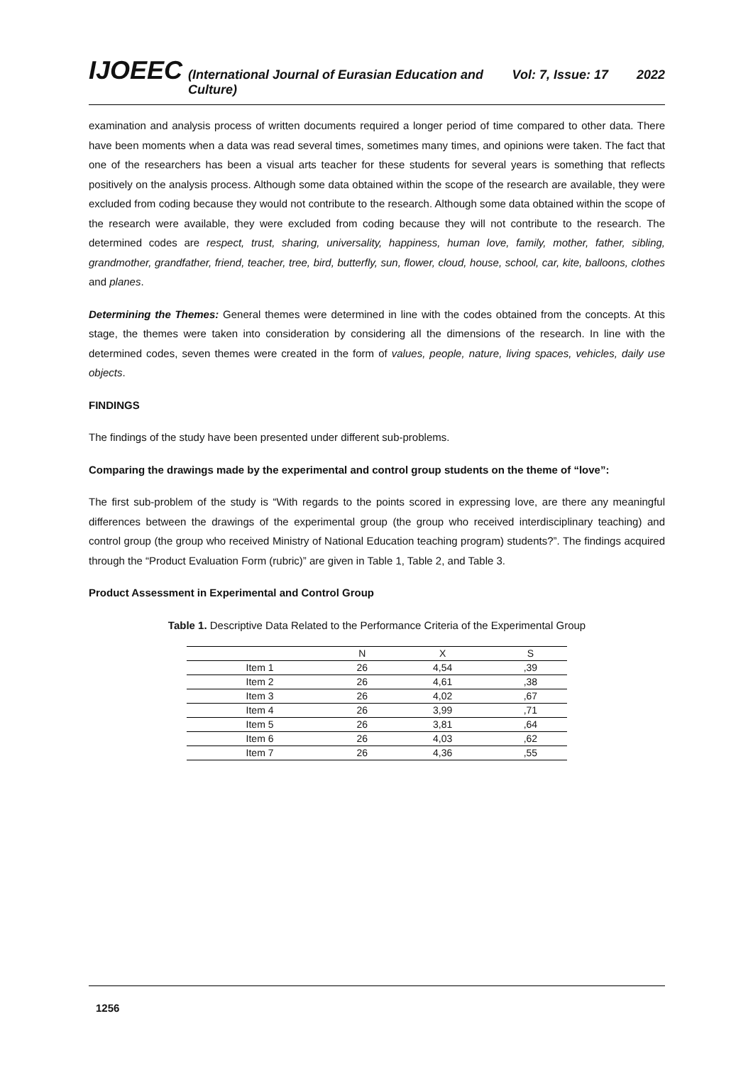IJOEEC (International Journal of Eurasian Education and Culture) Vol: 7, Issue: 17 2022
examination and analysis process of written documents required a longer period of time compared to other data. There have been moments when a data was read several times, sometimes many times, and opinions were taken. The fact that one of the researchers has been a visual arts teacher for these students for several years is something that reflects positively on the analysis process. Although some data obtained within the scope of the research are available, they were excluded from coding because they would not contribute to the research. Although some data obtained within the scope of the research were available, they were excluded from coding because they will not contribute to the research. The determined codes are respect, trust, sharing, universality, happiness, human love, family, mother, father, sibling, grandmother, grandfather, friend, teacher, tree, bird, butterfly, sun, flower, cloud, house, school, car, kite, balloons, clothes and planes.
Determining the Themes: General themes were determined in line with the codes obtained from the concepts. At this stage, the themes were taken into consideration by considering all the dimensions of the research. In line with the determined codes, seven themes were created in the form of values, people, nature, living spaces, vehicles, daily use objects.
FINDINGS
The findings of the study have been presented under different sub-problems.
Comparing the drawings made by the experimental and control group students on the theme of “love”:
The first sub-problem of the study is “With regards to the points scored in expressing love, are there any meaningful differences between the drawings of the experimental group (the group who received interdisciplinary teaching) and control group (the group who received Ministry of National Education teaching program) students?”. The findings acquired through the “Product Evaluation Form (rubric)” are given in Table 1, Table 2, and Table 3.
Product Assessment in Experimental and Control Group
Table 1. Descriptive Data Related to the Performance Criteria of the Experimental Group
| | N | X | S |
| --- | --- | --- | --- |
| Item 1 | 26 | 4,54 | ,39 |
| Item 2 | 26 | 4,61 | ,38 |
| Item 3 | 26 | 4,02 | ,67 |
| Item 4 | 26 | 3,99 | ,71 |
| Item 5 | 26 | 3,81 | ,64 |
| Item 6 | 26 | 4,03 | ,62 |
| Item 7 | 26 | 4,36 | ,55 |
1256